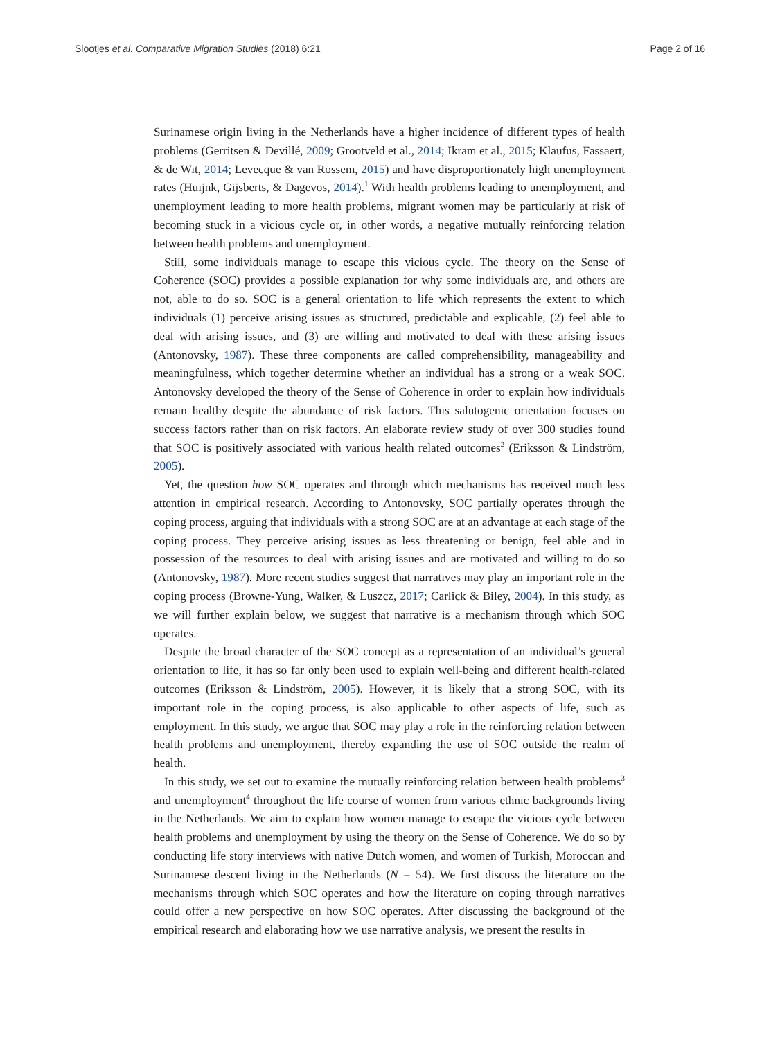Slootjes et al. Comparative Migration Studies (2018) 6:21 Page 2 of 16
Surinamese origin living in the Netherlands have a higher incidence of different types of health problems (Gerritsen & Devillé, 2009; Grootveld et al., 2014; Ikram et al., 2015; Klaufus, Fassaert, & de Wit, 2014; Levecque & van Rossem, 2015) and have disproportionately high unemployment rates (Huijnk, Gijsberts, & Dagevos, 2014).<sup>1</sup> With health problems leading to unemployment, and unemployment leading to more health problems, migrant women may be particularly at risk of becoming stuck in a vicious cycle or, in other words, a negative mutually reinforcing relation between health problems and unemployment.
Still, some individuals manage to escape this vicious cycle. The theory on the Sense of Coherence (SOC) provides a possible explanation for why some individuals are, and others are not, able to do so. SOC is a general orientation to life which represents the extent to which individuals (1) perceive arising issues as structured, predictable and explicable, (2) feel able to deal with arising issues, and (3) are willing and motivated to deal with these arising issues (Antonovsky, 1987). These three components are called comprehensibility, manageability and meaningfulness, which together determine whether an individual has a strong or a weak SOC. Antonovsky developed the theory of the Sense of Coherence in order to explain how individuals remain healthy despite the abundance of risk factors. This salutogenic orientation focuses on success factors rather than on risk factors. An elaborate review study of over 300 studies found that SOC is positively associated with various health related outcomes<sup>2</sup> (Eriksson & Lindström, 2005).
Yet, the question how SOC operates and through which mechanisms has received much less attention in empirical research. According to Antonovsky, SOC partially operates through the coping process, arguing that individuals with a strong SOC are at an advantage at each stage of the coping process. They perceive arising issues as less threatening or benign, feel able and in possession of the resources to deal with arising issues and are motivated and willing to do so (Antonovsky, 1987). More recent studies suggest that narratives may play an important role in the coping process (Browne-Yung, Walker, & Luszcz, 2017; Carlick & Biley, 2004). In this study, as we will further explain below, we suggest that narrative is a mechanism through which SOC operates.
Despite the broad character of the SOC concept as a representation of an individual’s general orientation to life, it has so far only been used to explain well-being and different health-related outcomes (Eriksson & Lindström, 2005). However, it is likely that a strong SOC, with its important role in the coping process, is also applicable to other aspects of life, such as employment. In this study, we argue that SOC may play a role in the reinforcing relation between health problems and unemployment, thereby expanding the use of SOC outside the realm of health.
In this study, we set out to examine the mutually reinforcing relation between health problems<sup>3</sup> and unemployment<sup>4</sup> throughout the life course of women from various ethnic backgrounds living in the Netherlands. We aim to explain how women manage to escape the vicious cycle between health problems and unemployment by using the theory on the Sense of Coherence. We do so by conducting life story interviews with native Dutch women, and women of Turkish, Moroccan and Surinamese descent living in the Netherlands (N = 54). We first discuss the literature on the mechanisms through which SOC operates and how the literature on coping through narratives could offer a new perspective on how SOC operates. After discussing the background of the empirical research and elaborating how we use narrative analysis, we present the results in